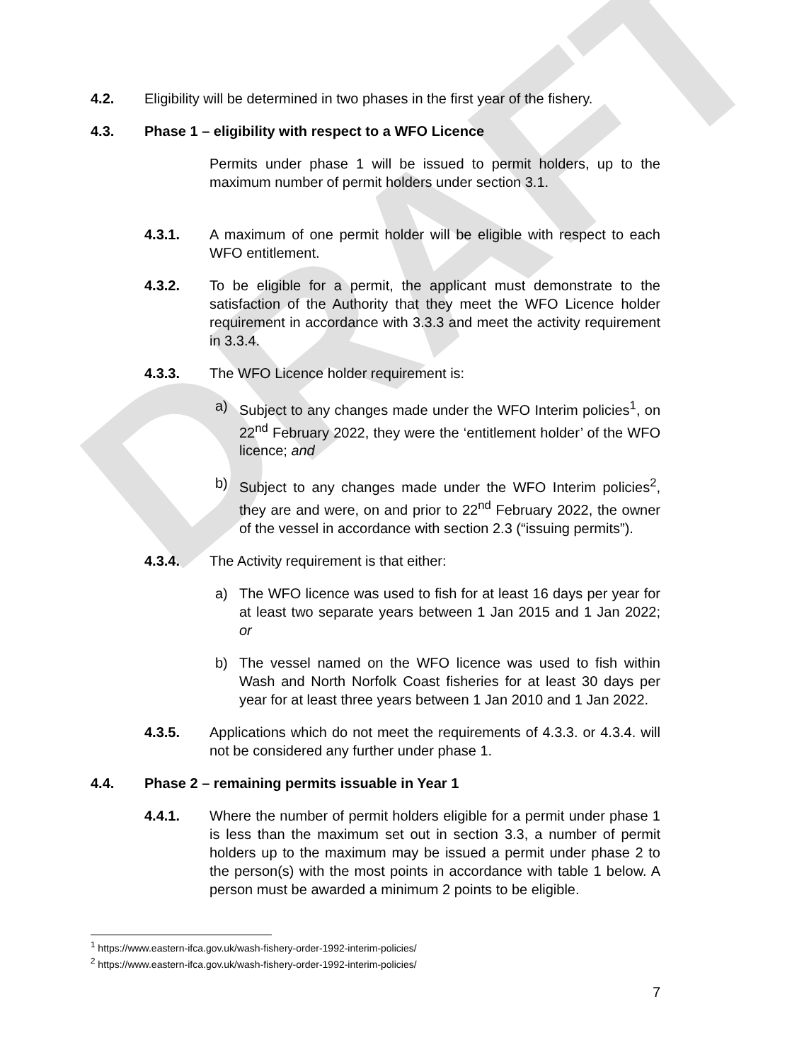DRAFT
4.2. Eligibility will be determined in two phases in the first year of the fishery.
4.3. Phase 1 – eligibility with respect to a WFO Licence
Permits under phase 1 will be issued to permit holders, up to the maximum number of permit holders under section 3.1.
4.3.1. A maximum of one permit holder will be eligible with respect to each WFO entitlement.
4.3.2. To be eligible for a permit, the applicant must demonstrate to the satisfaction of the Authority that they meet the WFO Licence holder requirement in accordance with 3.3.3 and meet the activity requirement in 3.3.4.
4.3.3. The WFO Licence holder requirement is:
a) Subject to any changes made under the WFO Interim policies<sup>1</sup>, on 22<sup>nd</sup> February 2022, they were the ‘entitlement holder’ of the WFO licence; and
b) Subject to any changes made under the WFO Interim policies<sup>2</sup>, they are and were, on and prior to 22<sup>nd</sup> February 2022, the owner of the vessel in accordance with section 2.3 (“issuing permits”).
4.3.4. The Activity requirement is that either:
a) The WFO licence was used to fish for at least 16 days per year for at least two separate years between 1 Jan 2015 and 1 Jan 2022; or
b) The vessel named on the WFO licence was used to fish within Wash and North Norfolk Coast fisheries for at least 30 days per year for at least three years between 1 Jan 2010 and 1 Jan 2022.
4.3.5. Applications which do not meet the requirements of 4.3.3. or 4.3.4. will not be considered any further under phase 1.
4.4. Phase 2 – remaining permits issuable in Year 1
4.4.1. Where the number of permit holders eligible for a permit under phase 1 is less than the maximum set out in section 3.3, a number of permit holders up to the maximum may be issued a permit under phase 2 to the person(s) with the most points in accordance with table 1 below. A person must be awarded a minimum 2 points to be eligible.
<sup>1</sup> https://www.eastern-ifca.gov.uk/wash-fishery-order-1992-interim-policies/
<sup>2</sup> https://www.eastern-ifca.gov.uk/wash-fishery-order-1992-interim-policies/
7